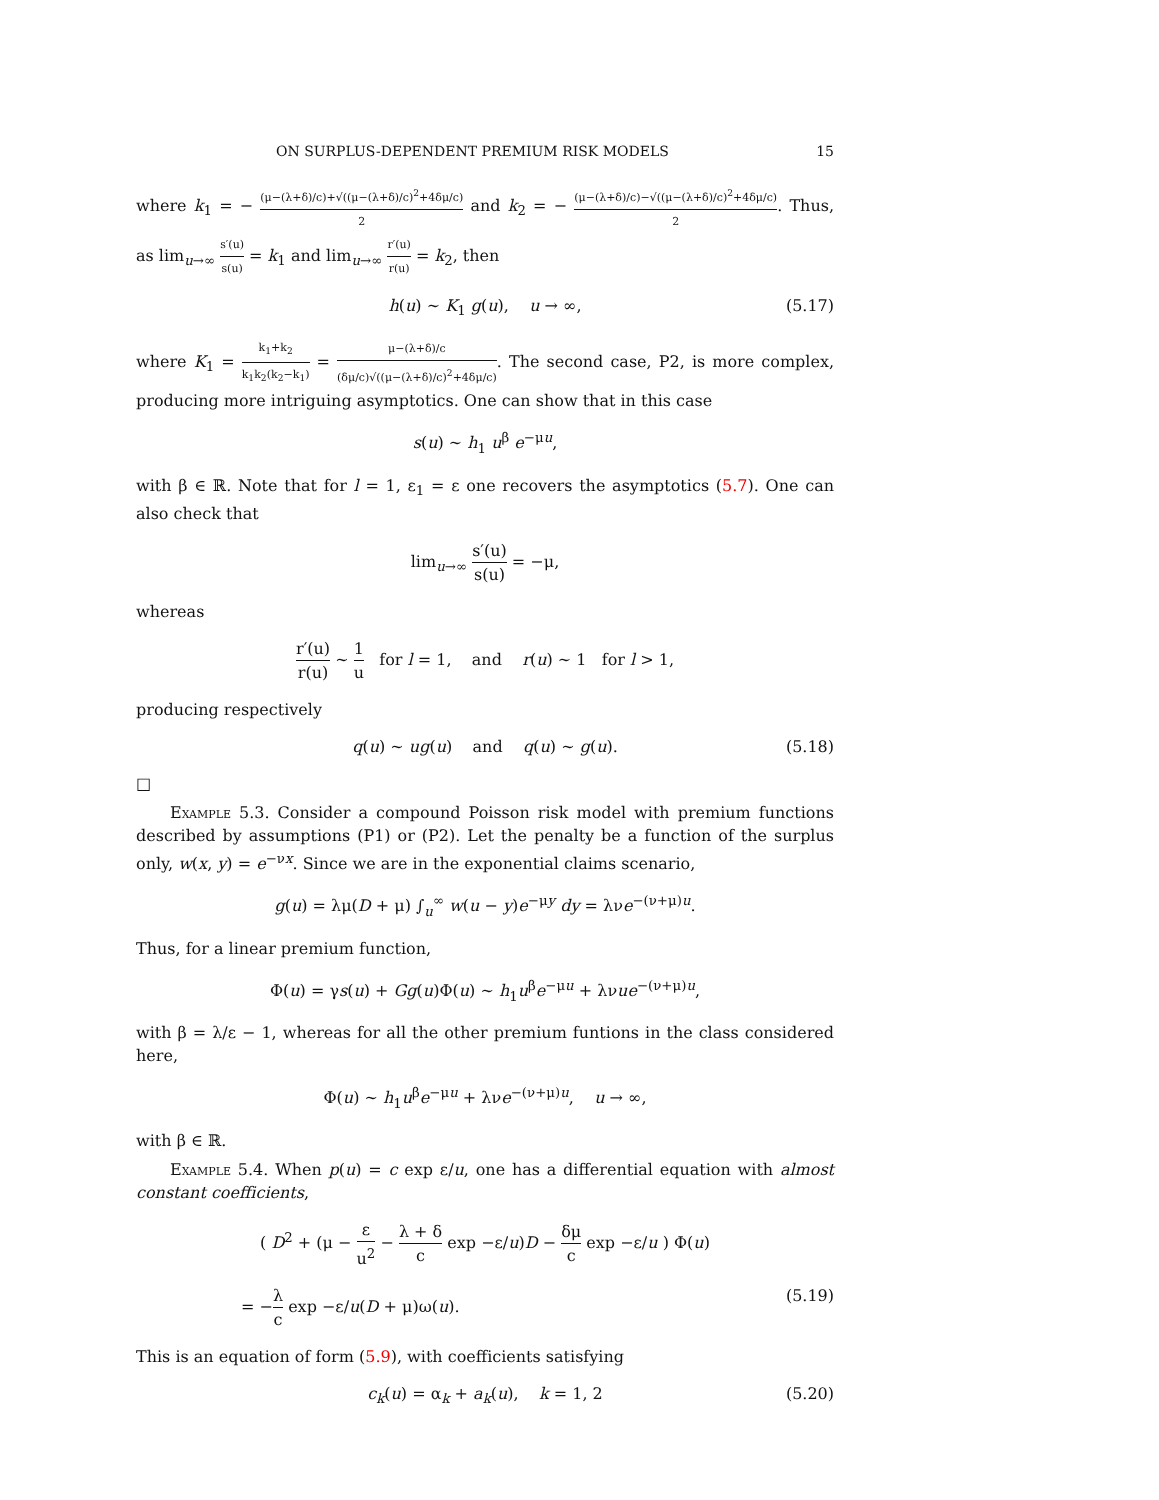ON SURPLUS-DEPENDENT PREMIUM RISK MODELS 15
where k<sub>1</sub> = − (μ−(λ+δ)/c)+√((μ−(λ+δ)/c)<sup>2</sup>+4δμ/c) 2 and k<sub>2</sub> = − (μ−(λ+δ)/c)−√((μ−(λ+δ)/c)<sup>2</sup>+4δμ/c) 2. Thus, as lim<sub>u→∞</sub> s′(u) s(u) = k<sub>1</sub> and lim<sub>u→∞</sub> r′(u) r(u) = k<sub>2</sub>, then
h(u) ∼ K<sub>1</sub> g(u), u → ∞, (5.17)
where K<sub>1</sub> = k<sub>1</sub>+k<sub>2</sub> k<sub>1</sub>k<sub>2</sub>(k<sub>2</sub>−k<sub>1</sub>) = μ−(λ+δ)/c (δμ/c)√((μ−(λ+δ)/c)<sup>2</sup>+4δμ/c). The second case, P2, is more complex, producing more intriguing asymptotics. One can show that in this case
s(u) ∼ h<sub>1</sub> u<sup>β</sup> e<sup>−μu</sup>,
with β ∈ ℝ. Note that for l = 1, ε<sub>1</sub> = ε one recovers the asymptotics (5.7). One can also check that
lim<sub>u→∞</sub> s′(u) s(u) = −μ,
whereas
r′(u) r(u) ∼ 1 u for l = 1, and r(u) ∼ 1 for l > 1,
producing respectively
q(u) ∼ ug(u) and q(u) ∼ g(u). (5.18)
□
Example 5.3. Consider a compound Poisson risk model with premium functions described by assumptions (P1) or (P2). Let the penalty be a function of the surplus only, w(x, y) = e<sup>−νx</sup>. Since we are in the exponential claims scenario,
g(u) = λμ(D + μ) ∫<sub>u</sub><sup>∞</sup> w(u − y)e<sup>−μy</sup> dy = λνe<sup>−(ν+μ)u</sup>.
Thus, for a linear premium function,
Φ(u) = γs(u) + Gg(u)Φ(u) ∼ h<sub>1</sub>u<sup>β</sup>e<sup>−μu</sup> + λνue<sup>−(ν+μ)u</sup>,
with β = λ/ε − 1, whereas for all the other premium funtions in the class considered here,
Φ(u) ∼ h<sub>1</sub>u<sup>β</sup>e<sup>−μu</sup> + λνe<sup>−(ν+μ)u</sup>, u → ∞,
with β ∈ ℝ.
Example 5.4. When p(u) = c exp ε/u, one has a differential equation with almost constant coefficients,
( D<sup>2</sup> + (μ − ε u<sup>2</sup> − λ + δ c exp −ε/u)D − δμ c exp −ε/u ) Φ(u)
= −λ c exp −ε/u(D + μ)ω(u). (5.19)
This is an equation of form (5.9), with coefficients satisfying
c<sub>k</sub>(u) = α<sub>k</sub> + a<sub>k</sub>(u), k = 1, 2 (5.20)